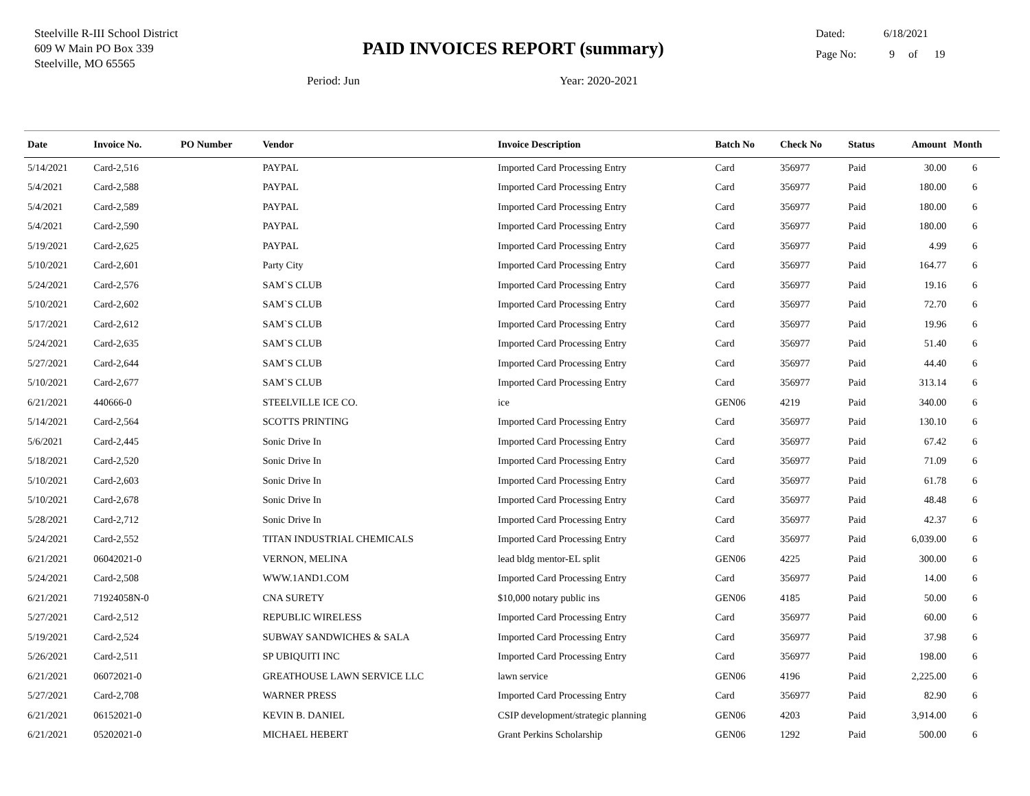Steelville R-III School District
609 W Main PO Box 339
Steelville, MO 65565
PAID INVOICES REPORT (summary)
Dated: 6/18/2021
Page No: 9 of 19
Period: Jun Year: 2020-2021
| Date | Invoice No. | PO Number | Vendor | Invoice Description | Batch No | Check No | Status | Amount | Month |
| --- | --- | --- | --- | --- | --- | --- | --- | --- | --- |
| 5/14/2021 | Card-2,516 | | PAYPAL | Imported Card Processing Entry | Card | 356977 | Paid | 30.00 | 6 |
| 5/4/2021 | Card-2,588 | | PAYPAL | Imported Card Processing Entry | Card | 356977 | Paid | 180.00 | 6 |
| 5/4/2021 | Card-2,589 | | PAYPAL | Imported Card Processing Entry | Card | 356977 | Paid | 180.00 | 6 |
| 5/4/2021 | Card-2,590 | | PAYPAL | Imported Card Processing Entry | Card | 356977 | Paid | 180.00 | 6 |
| 5/19/2021 | Card-2,625 | | PAYPAL | Imported Card Processing Entry | Card | 356977 | Paid | 4.99 | 6 |
| 5/10/2021 | Card-2,601 | | Party City | Imported Card Processing Entry | Card | 356977 | Paid | 164.77 | 6 |
| 5/24/2021 | Card-2,576 | | SAM`S CLUB | Imported Card Processing Entry | Card | 356977 | Paid | 19.16 | 6 |
| 5/10/2021 | Card-2,602 | | SAM`S CLUB | Imported Card Processing Entry | Card | 356977 | Paid | 72.70 | 6 |
| 5/17/2021 | Card-2,612 | | SAM`S CLUB | Imported Card Processing Entry | Card | 356977 | Paid | 19.96 | 6 |
| 5/24/2021 | Card-2,635 | | SAM`S CLUB | Imported Card Processing Entry | Card | 356977 | Paid | 51.40 | 6 |
| 5/27/2021 | Card-2,644 | | SAM`S CLUB | Imported Card Processing Entry | Card | 356977 | Paid | 44.40 | 6 |
| 5/10/2021 | Card-2,677 | | SAM`S CLUB | Imported Card Processing Entry | Card | 356977 | Paid | 313.14 | 6 |
| 6/21/2021 | 440666-0 | | STEELVILLE ICE CO. | ice | GEN06 | 4219 | Paid | 340.00 | 6 |
| 5/14/2021 | Card-2,564 | | SCOTTS PRINTING | Imported Card Processing Entry | Card | 356977 | Paid | 130.10 | 6 |
| 5/6/2021 | Card-2,445 | | Sonic Drive In | Imported Card Processing Entry | Card | 356977 | Paid | 67.42 | 6 |
| 5/18/2021 | Card-2,520 | | Sonic Drive In | Imported Card Processing Entry | Card | 356977 | Paid | 71.09 | 6 |
| 5/10/2021 | Card-2,603 | | Sonic Drive In | Imported Card Processing Entry | Card | 356977 | Paid | 61.78 | 6 |
| 5/10/2021 | Card-2,678 | | Sonic Drive In | Imported Card Processing Entry | Card | 356977 | Paid | 48.48 | 6 |
| 5/28/2021 | Card-2,712 | | Sonic Drive In | Imported Card Processing Entry | Card | 356977 | Paid | 42.37 | 6 |
| 5/24/2021 | Card-2,552 | | TITAN INDUSTRIAL CHEMICALS | Imported Card Processing Entry | Card | 356977 | Paid | 6,039.00 | 6 |
| 6/21/2021 | 06042021-0 | | VERNON, MELINA | lead bldg mentor-EL split | GEN06 | 4225 | Paid | 300.00 | 6 |
| 5/24/2021 | Card-2,508 | | WWW.1AND1.COM | Imported Card Processing Entry | Card | 356977 | Paid | 14.00 | 6 |
| 6/21/2021 | 71924058N-0 | | CNA SURETY | $10,000 notary public ins | GEN06 | 4185 | Paid | 50.00 | 6 |
| 5/27/2021 | Card-2,512 | | REPUBLIC WIRELESS | Imported Card Processing Entry | Card | 356977 | Paid | 60.00 | 6 |
| 5/19/2021 | Card-2,524 | | SUBWAY SANDWICHES & SALA | Imported Card Processing Entry | Card | 356977 | Paid | 37.98 | 6 |
| 5/26/2021 | Card-2,511 | | SP UBIQUITI INC | Imported Card Processing Entry | Card | 356977 | Paid | 198.00 | 6 |
| 6/21/2021 | 06072021-0 | | GREATHOUSE LAWN SERVICE LLC | lawn service | GEN06 | 4196 | Paid | 2,225.00 | 6 |
| 5/27/2021 | Card-2,708 | | WARNER PRESS | Imported Card Processing Entry | Card | 356977 | Paid | 82.90 | 6 |
| 6/21/2021 | 06152021-0 | | KEVIN B. DANIEL | CSIP development/strategic planning | GEN06 | 4203 | Paid | 3,914.00 | 6 |
| 6/21/2021 | 05202021-0 | | MICHAEL HEBERT | Grant Perkins Scholarship | GEN06 | 1292 | Paid | 500.00 | 6 |